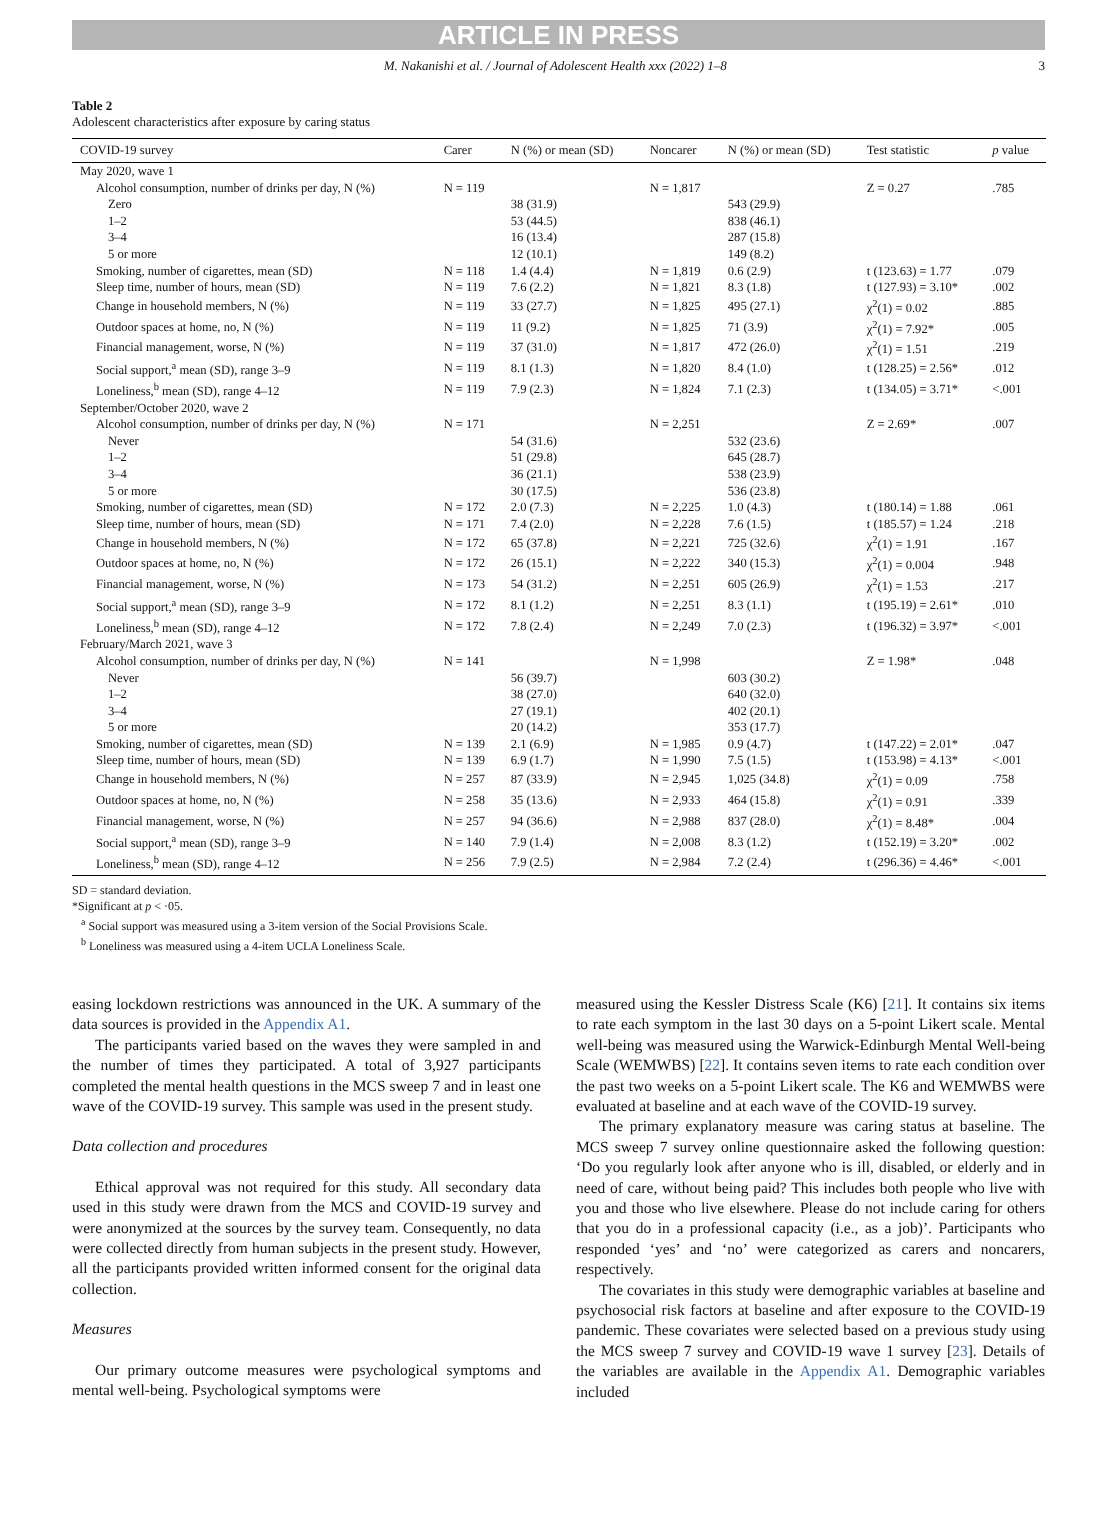ARTICLE IN PRESS
M. Nakanishi et al. / Journal of Adolescent Health xxx (2022) 1–8 3
Table 2
Adolescent characteristics after exposure by caring status
| COVID-19 survey | Carer | N (%) or mean (SD) | Noncarer | N (%) or mean (SD) | Test statistic | p value |
| --- | --- | --- | --- | --- | --- | --- |
| May 2020, wave 1 | | | | | | |
| Alcohol consumption, number of drinks per day, N (%) | N = 119 | | N = 1,817 | | Z = 0.27 | .785 |
| Zero | | 38 (31.9) | | 543 (29.9) | | |
| 1–2 | | 53 (44.5) | | 838 (46.1) | | |
| 3–4 | | 16 (13.4) | | 287 (15.8) | | |
| 5 or more | | 12 (10.1) | | 149 (8.2) | | |
| Smoking, number of cigarettes, mean (SD) | N = 118 | 1.4 (4.4) | N = 1,819 | 0.6 (2.9) | t (123.63) = 1.77 | .079 |
| Sleep time, number of hours, mean (SD) | N = 119 | 7.6 (2.2) | N = 1,821 | 8.3 (1.8) | t (127.93) = 3.10* | .002 |
| Change in household members, N (%) | N = 119 | 33 (27.7) | N = 1,825 | 495 (27.1) | χ<sup>2</sup>(1) = 0.02 | .885 |
| Outdoor spaces at home, no, N (%) | N = 119 | 11 (9.2) | N = 1,825 | 71 (3.9) | χ<sup>2</sup>(1) = 7.92* | .005 |
| Financial management, worse, N (%) | N = 119 | 37 (31.0) | N = 1,817 | 472 (26.0) | χ<sup>2</sup>(1) = 1.51 | .219 |
| Social support,<sup>a</sup> mean (SD), range 3–9 | N = 119 | 8.1 (1.3) | N = 1,820 | 8.4 (1.0) | t (128.25) = 2.56* | .012 |
| Loneliness,<sup>b</sup> mean (SD), range 4–12 | N = 119 | 7.9 (2.3) | N = 1,824 | 7.1 (2.3) | t (134.05) = 3.71* | <.001 |
| September/October 2020, wave 2 | | | | | | |
| Alcohol consumption, number of drinks per day, N (%) | N = 171 | | N = 2,251 | | Z = 2.69* | .007 |
| Never | | 54 (31.6) | | 532 (23.6) | | |
| 1–2 | | 51 (29.8) | | 645 (28.7) | | |
| 3–4 | | 36 (21.1) | | 538 (23.9) | | |
| 5 or more | | 30 (17.5) | | 536 (23.8) | | |
| Smoking, number of cigarettes, mean (SD) | N = 172 | 2.0 (7.3) | N = 2,225 | 1.0 (4.3) | t (180.14) = 1.88 | .061 |
| Sleep time, number of hours, mean (SD) | N = 171 | 7.4 (2.0) | N = 2,228 | 7.6 (1.5) | t (185.57) = 1.24 | .218 |
| Change in household members, N (%) | N = 172 | 65 (37.8) | N = 2,221 | 725 (32.6) | χ<sup>2</sup>(1) = 1.91 | .167 |
| Outdoor spaces at home, no, N (%) | N = 172 | 26 (15.1) | N = 2,222 | 340 (15.3) | χ<sup>2</sup>(1) = 0.004 | .948 |
| Financial management, worse, N (%) | N = 173 | 54 (31.2) | N = 2,251 | 605 (26.9) | χ<sup>2</sup>(1) = 1.53 | .217 |
| Social support,<sup>a</sup> mean (SD), range 3–9 | N = 172 | 8.1 (1.2) | N = 2,251 | 8.3 (1.1) | t (195.19) = 2.61* | .010 |
| Loneliness,<sup>b</sup> mean (SD), range 4–12 | N = 172 | 7.8 (2.4) | N = 2,249 | 7.0 (2.3) | t (196.32) = 3.97* | <.001 |
| February/March 2021, wave 3 | | | | | | |
| Alcohol consumption, number of drinks per day, N (%) | N = 141 | | N = 1,998 | | Z = 1.98* | .048 |
| Never | | 56 (39.7) | | 603 (30.2) | | |
| 1–2 | | 38 (27.0) | | 640 (32.0) | | |
| 3–4 | | 27 (19.1) | | 402 (20.1) | | |
| 5 or more | | 20 (14.2) | | 353 (17.7) | | |
| Smoking, number of cigarettes, mean (SD) | N = 139 | 2.1 (6.9) | N = 1,985 | 0.9 (4.7) | t (147.22) = 2.01* | .047 |
| Sleep time, number of hours, mean (SD) | N = 139 | 6.9 (1.7) | N = 1,990 | 7.5 (1.5) | t (153.98) = 4.13* | <.001 |
| Change in household members, N (%) | N = 257 | 87 (33.9) | N = 2,945 | 1,025 (34.8) | χ<sup>2</sup>(1) = 0.09 | .758 |
| Outdoor spaces at home, no, N (%) | N = 258 | 35 (13.6) | N = 2,933 | 464 (15.8) | χ<sup>2</sup>(1) = 0.91 | .339 |
| Financial management, worse, N (%) | N = 257 | 94 (36.6) | N = 2,988 | 837 (28.0) | χ<sup>2</sup>(1) = 8.48* | .004 |
| Social support,<sup>a</sup> mean (SD), range 3–9 | N = 140 | 7.9 (1.4) | N = 2,008 | 8.3 (1.2) | t (152.19) = 3.20* | .002 |
| Loneliness,<sup>b</sup> mean (SD), range 4–12 | N = 256 | 7.9 (2.5) | N = 2,984 | 7.2 (2.4) | t (296.36) = 4.46* | <.001 |
SD = standard deviation.
*Significant at p < ·05.
<sup>a</sup> Social support was measured using a 3-item version of the Social Provisions Scale.
<sup>b</sup> Loneliness was measured using a 4-item UCLA Loneliness Scale.
easing lockdown restrictions was announced in the UK. A summary of the data sources is provided in the Appendix A1.
The participants varied based on the waves they were sampled in and the number of times they participated. A total of 3,927 participants completed the mental health questions in the MCS sweep 7 and in least one wave of the COVID-19 survey. This sample was used in the present study.
Data collection and procedures
Ethical approval was not required for this study. All secondary data used in this study were drawn from the MCS and COVID-19 survey and were anonymized at the sources by the survey team. Consequently, no data were collected directly from human subjects in the present study. However, all the participants provided written informed consent for the original data collection.
Measures
Our primary outcome measures were psychological symptoms and mental well-being. Psychological symptoms were
measured using the Kessler Distress Scale (K6) [21]. It contains six items to rate each symptom in the last 30 days on a 5-point Likert scale. Mental well-being was measured using the Warwick-Edinburgh Mental Well-being Scale (WEMWBS) [22]. It contains seven items to rate each condition over the past two weeks on a 5-point Likert scale. The K6 and WEMWBS were evaluated at baseline and at each wave of the COVID-19 survey.
The primary explanatory measure was caring status at baseline. The MCS sweep 7 survey online questionnaire asked the following question: ‘Do you regularly look after anyone who is ill, disabled, or elderly and in need of care, without being paid? This includes both people who live with you and those who live elsewhere. Please do not include caring for others that you do in a professional capacity (i.e., as a job)’. Participants who responded ‘yes’ and ‘no’ were categorized as carers and noncarers, respectively.
The covariates in this study were demographic variables at baseline and psychosocial risk factors at baseline and after exposure to the COVID-19 pandemic. These covariates were selected based on a previous study using the MCS sweep 7 survey and COVID-19 wave 1 survey [23]. Details of the variables are available in the Appendix A1. Demographic variables included